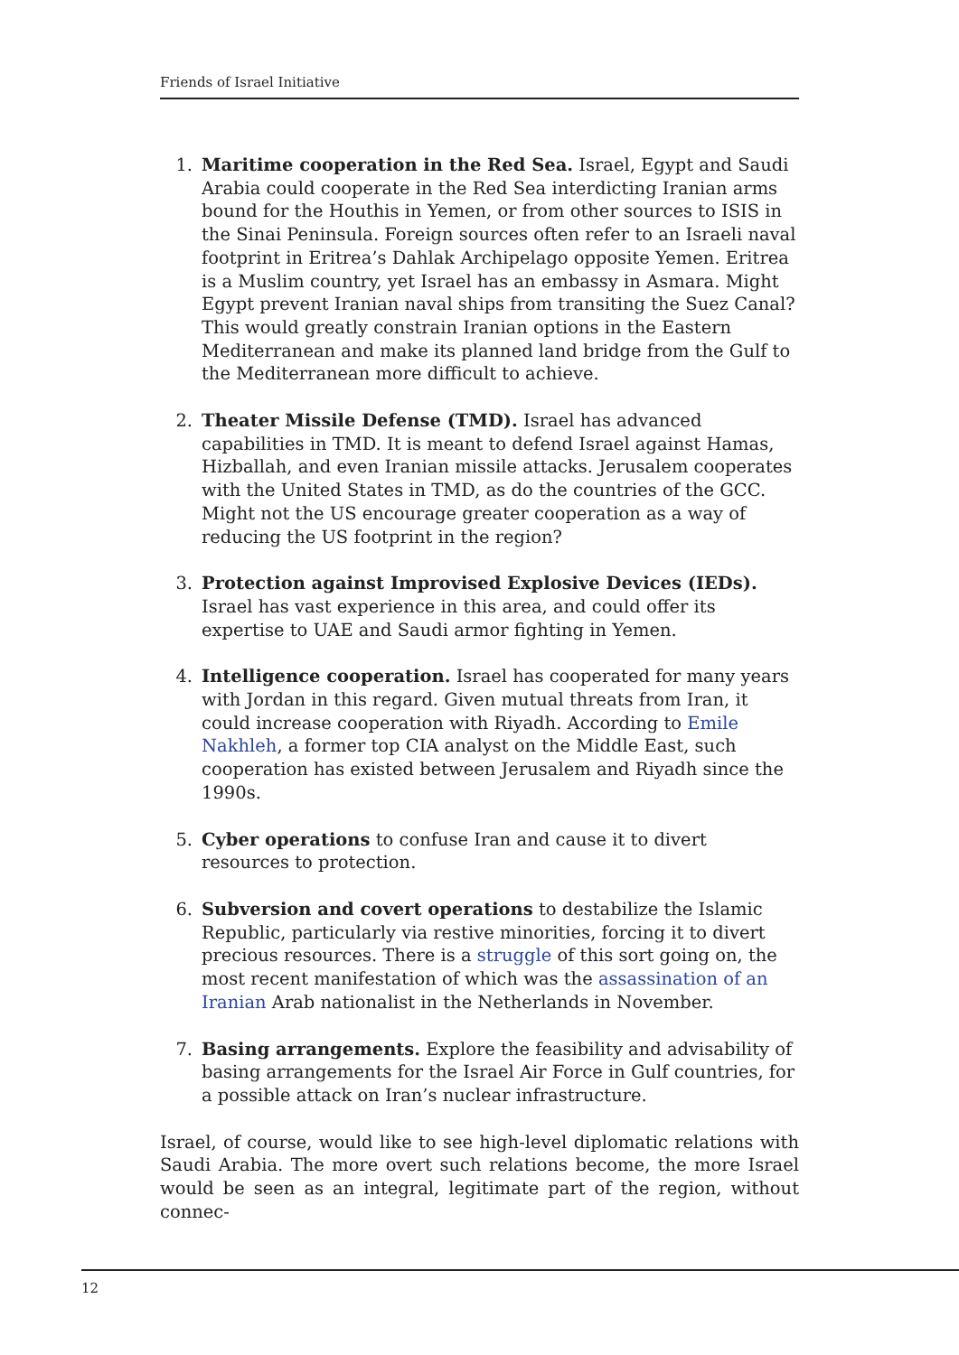Friends of Israel Initiative
1. Maritime cooperation in the Red Sea. Israel, Egypt and Saudi Arabia could cooperate in the Red Sea interdicting Iranian arms bound for the Houthis in Yemen, or from other sources to ISIS in the Sinai Peninsula. Foreign sources often refer to an Israeli naval footprint in Eritrea’s Dahlak Archipelago opposite Yemen. Eritrea is a Muslim country, yet Israel has an embassy in Asmara. Might Egypt prevent Iranian naval ships from transiting the Suez Canal? This would greatly constrain Iranian options in the Eastern Mediterranean and make its planned land bridge from the Gulf to the Mediterranean more difficult to achieve.
2. Theater Missile Defense (TMD). Israel has advanced capabilities in TMD. It is meant to defend Israel against Hamas, Hizballah, and even Iranian missile attacks. Jerusalem cooperates with the United States in TMD, as do the countries of the GCC. Might not the US encourage greater cooperation as a way of reducing the US footprint in the region?
3. Protection against Improvised Explosive Devices (IEDs). Israel has vast experience in this area, and could offer its expertise to UAE and Saudi armor fighting in Yemen.
4. Intelligence cooperation. Israel has cooperated for many years with Jordan in this regard. Given mutual threats from Iran, it could increase cooperation with Riyadh. According to Emile Nakhleh, a former top CIA analyst on the Middle East, such cooperation has existed between Jerusalem and Riyadh since the 1990s.
5. Cyber operations to confuse Iran and cause it to divert resources to protection.
6. Subversion and covert operations to destabilize the Islamic Republic, particularly via restive minorities, forcing it to divert precious resources. There is a struggle of this sort going on, the most recent manifestation of which was the assassination of an Iranian Arab nationalist in the Netherlands in November.
7. Basing arrangements. Explore the feasibility and advisability of basing arrangements for the Israel Air Force in Gulf countries, for a possible attack on Iran’s nuclear infrastructure.
Israel, of course, would like to see high-level diplomatic relations with Saudi Arabia. The more overt such relations become, the more Israel would be seen as an integral, legitimate part of the region, without connec-
12